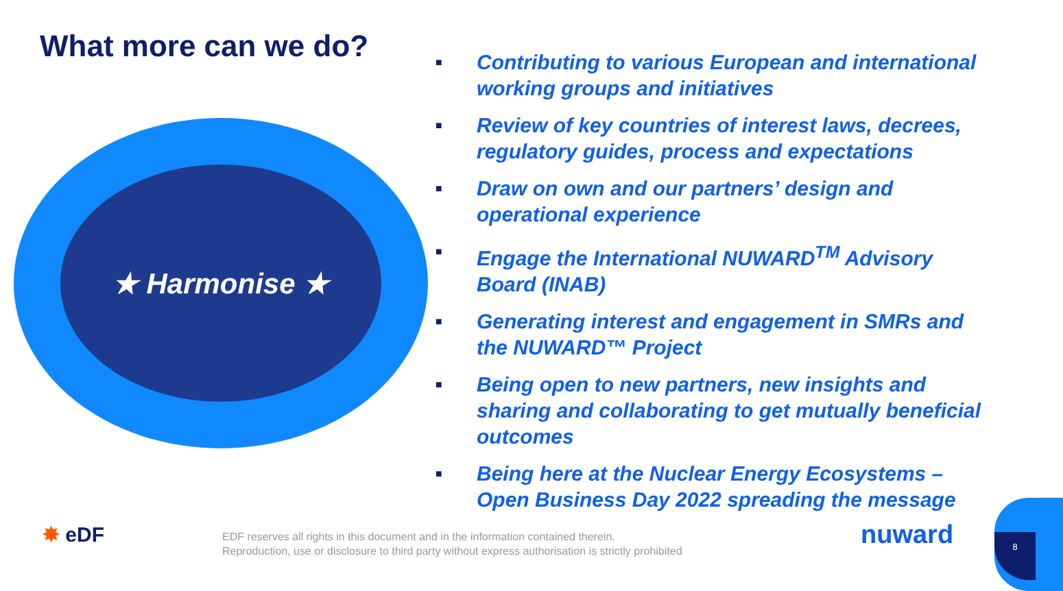What more can we do?
★ Harmonise ★
■ Contributing to various European and international working groups and initiatives
■ Review of key countries of interest laws, decrees, regulatory guides, process and expectations
■ Draw on own and our partners’ design and operational experience
■ Engage the International NUWARD<sup>TM</sup> Advisory Board (INAB)
■ Generating interest and engagement in SMRs and the NUWARD™ Project
■ Being open to new partners, new insights and sharing and collaborating to get mutually beneficial outcomes
■ Being here at the Nuclear Energy Ecosystems – Open Business Day 2022 spreading the message
✸ eDF
EDF reserves all rights in this document and in the information contained therein.
Reproduction, use or disclosure to third party without express authorisation is strictly prohibited
nuward 8